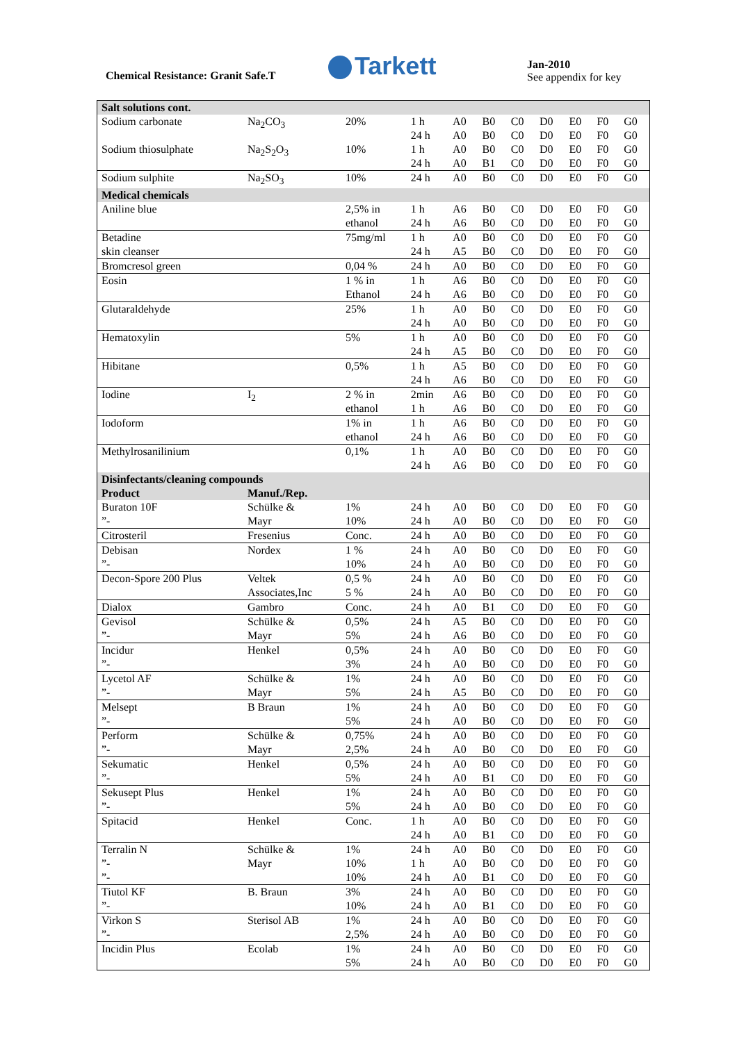Chemical Resistance: Granit Safe.T
Tarkett
Jan-2010
See appendix for key
| Salt solutions cont. | | | | | | | | | | |
| Sodium carbonate | Na<sub>2</sub>CO<sub>3</sub> | 20% | 1 h 24 h | A0 A0 | B0 B0 | C0 C0 | D0 D0 | E0 E0 | F0 F0 | G0 G0 |
| Sodium thiosulphate | Na<sub>2</sub>S<sub>2</sub>O<sub>3</sub> | 10% | 1 h 24 h | A0 A0 | B0 B1 | C0 C0 | D0 D0 | E0 E0 | F0 F0 | G0 G0 |
| Sodium sulphite | Na<sub>2</sub>SO<sub>3</sub> | 10% | 24 h | A0 | B0 | C0 | D0 | E0 | F0 | G0 |
| Medical chemicals | | | | | | | | | | |
| Aniline blue | | 2,5% in ethanol | 1 h 24 h | A6 A6 | B0 B0 | C0 C0 | D0 D0 | E0 E0 | F0 F0 | G0 G0 |
| Betadine skin cleanser | | 75mg/ml | 1 h 24 h | A0 A5 | B0 B0 | C0 C0 | D0 D0 | E0 E0 | F0 F0 | G0 G0 |
| Bromcresol green | | 0,04 % | 24 h | A0 | B0 | C0 | D0 | E0 | F0 | G0 |
| Eosin | | 1 % in Ethanol | 1 h 24 h | A6 A6 | B0 B0 | C0 C0 | D0 D0 | E0 E0 | F0 F0 | G0 G0 |
| Glutaraldehyde | | 25% | 1 h 24 h | A0 A0 | B0 B0 | C0 C0 | D0 D0 | E0 E0 | F0 F0 | G0 G0 |
| Hematoxylin | | 5% | 1 h 24 h | A0 A5 | B0 B0 | C0 C0 | D0 D0 | E0 E0 | F0 F0 | G0 G0 |
| Hibitane | | 0,5% | 1 h 24 h | A5 A6 | B0 B0 | C0 C0 | D0 D0 | E0 E0 | F0 F0 | G0 G0 |
| Iodine | I<sub>2</sub> | 2 % in ethanol | 2min 1 h | A6 A6 | B0 B0 | C0 C0 | D0 D0 | E0 E0 | F0 F0 | G0 G0 |
| Iodoform | | 1% in ethanol | 1 h 24 h | A6 A6 | B0 B0 | C0 C0 | D0 D0 | E0 E0 | F0 F0 | G0 G0 |
| Methylrosanilinium | | 0,1% | 1 h 24 h | A0 A6 | B0 B0 | C0 C0 | D0 D0 | E0 E0 | F0 F0 | G0 G0 |
| Disinfectants/cleaning compounds | | | | | | | | | | |
| Product | Manuf./Rep. | | | | | | | | | |
| Buraton 10F ”- | Schülke & Mayr | 1% 10% | 24 h 24 h | A0 A0 | B0 B0 | C0 C0 | D0 D0 | E0 E0 | F0 F0 | G0 G0 |
| Citrosteril | Fresenius | Conc. | 24 h | A0 | B0 | C0 | D0 | E0 | F0 | G0 |
| Debisan ”- | Nordex | 1 % 10% | 24 h 24 h | A0 A0 | B0 B0 | C0 C0 | D0 D0 | E0 E0 | F0 F0 | G0 G0 |
| Decon-Spore 200 Plus | Veltek Associates,Inc | 0,5 % 5 % | 24 h 24 h | A0 A0 | B0 B0 | C0 C0 | D0 D0 | E0 E0 | F0 F0 | G0 G0 |
| Dialox | Gambro | Conc. | 24 h | A0 | B1 | C0 | D0 | E0 | F0 | G0 |
| Gevisol ”- | Schülke & Mayr | 0,5% 5% | 24 h 24 h | A5 A6 | B0 B0 | C0 C0 | D0 D0 | E0 E0 | F0 F0 | G0 G0 |
| Incidur ”- | Henkel | 0,5% 3% | 24 h 24 h | A0 A0 | B0 B0 | C0 C0 | D0 D0 | E0 E0 | F0 F0 | G0 G0 |
| Lycetol AF ”- | Schülke & Mayr | 1% 5% | 24 h 24 h | A0 A5 | B0 B0 | C0 C0 | D0 D0 | E0 E0 | F0 F0 | G0 G0 |
| Melsept ”- | B Braun | 1% 5% | 24 h 24 h | A0 A0 | B0 B0 | C0 C0 | D0 D0 | E0 E0 | F0 F0 | G0 G0 |
| Perform ”- | Schülke & Mayr | 0,75% 2,5% | 24 h 24 h | A0 A0 | B0 B0 | C0 C0 | D0 D0 | E0 E0 | F0 F0 | G0 G0 |
| Sekumatic ”- | Henkel | 0,5% 5% | 24 h 24 h | A0 A0 | B0 B1 | C0 C0 | D0 D0 | E0 E0 | F0 F0 | G0 G0 |
| Sekusept Plus ”- | Henkel | 1% 5% | 24 h 24 h | A0 A0 | B0 B0 | C0 C0 | D0 D0 | E0 E0 | F0 F0 | G0 G0 |
| Spitacid | Henkel | Conc. | 1 h 24 h | A0 A0 | B0 B1 | C0 C0 | D0 D0 | E0 E0 | F0 F0 | G0 G0 |
| Terralin N ”- ”- | Schülke & Mayr | 1% 10% 10% | 24 h 1 h 24 h | A0 A0 A0 | B0 B0 B1 | C0 C0 C0 | D0 D0 D0 | E0 E0 E0 | F0 F0 F0 | G0 G0 G0 |
| Tiutol KF ”- | B. Braun | 3% 10% | 24 h 24 h | A0 A0 | B0 B1 | C0 C0 | D0 D0 | E0 E0 | F0 F0 | G0 G0 |
| Virkon S ”- | Sterisol AB | 1% 2,5% | 24 h 24 h | A0 A0 | B0 B0 | C0 C0 | D0 D0 | E0 E0 | F0 F0 | G0 G0 |
| Incidin Plus | Ecolab | 1% 5% | 24 h 24 h | A0 A0 | B0 B0 | C0 C0 | D0 D0 | E0 E0 | F0 F0 | G0 G0 |